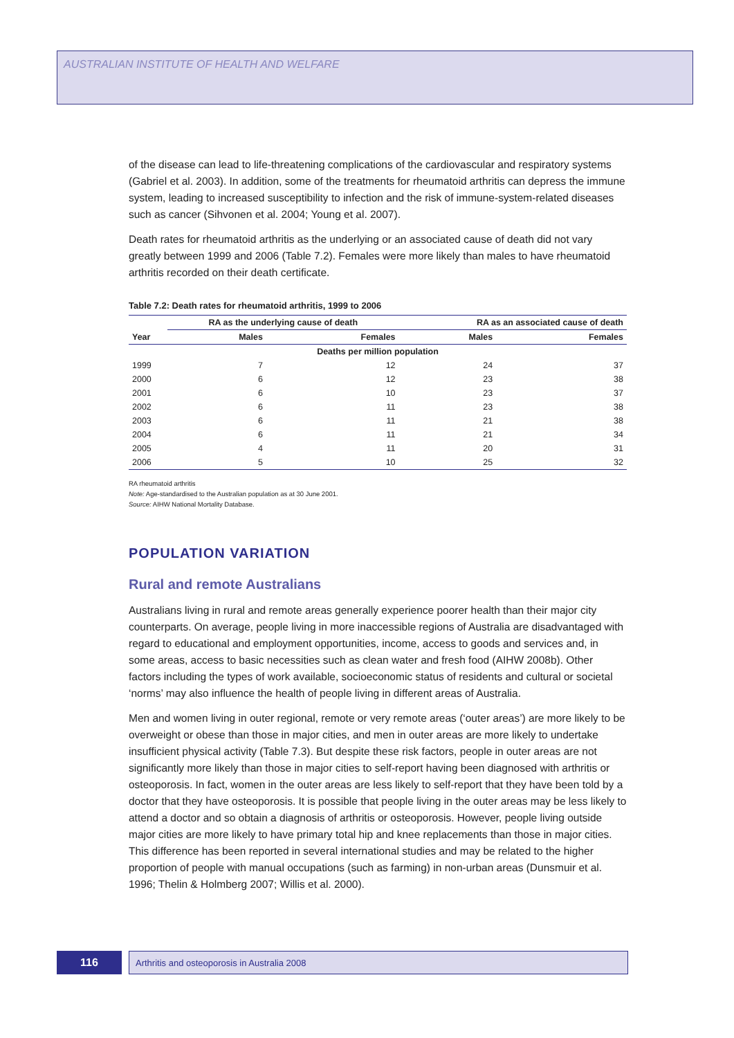AUSTRALIAN INSTITUTE OF HEALTH AND WELFARE
of the disease can lead to life-threatening complications of the cardiovascular and respiratory systems (Gabriel et al. 2003). In addition, some of the treatments for rheumatoid arthritis can depress the immune system, leading to increased susceptibility to infection and the risk of immune-system-related diseases such as cancer (Sihvonen et al. 2004; Young et al. 2007).
Death rates for rheumatoid arthritis as the underlying or an associated cause of death did not vary greatly between 1999 and 2006 (Table 7.2). Females were more likely than males to have rheumatoid arthritis recorded on their death certificate.
Table 7.2: Death rates for rheumatoid arthritis, 1999 to 2006
| | RA as the underlying cause of death | | RA as an associated cause of death | |
| --- | --- | --- | --- | --- |
| Year | Males | Females | Males | Females |
| Deaths per million population | | | | |
| 1999 | 7 | 12 | 24 | 37 |
| 2000 | 6 | 12 | 23 | 38 |
| 2001 | 6 | 10 | 23 | 37 |
| 2002 | 6 | 11 | 23 | 38 |
| 2003 | 6 | 11 | 21 | 38 |
| 2004 | 6 | 11 | 21 | 34 |
| 2005 | 4 | 11 | 20 | 31 |
| 2006 | 5 | 10 | 25 | 32 |
RA rheumatoid arthritis
Note: Age-standardised to the Australian population as at 30 June 2001.
Source: AIHW National Mortality Database.
POPULATION VARIATION
Rural and remote Australians
Australians living in rural and remote areas generally experience poorer health than their major city counterparts. On average, people living in more inaccessible regions of Australia are disadvantaged with regard to educational and employment opportunities, income, access to goods and services and, in some areas, access to basic necessities such as clean water and fresh food (AIHW 2008b). Other factors including the types of work available, socioeconomic status of residents and cultural or societal ‘norms’ may also influence the health of people living in different areas of Australia.
Men and women living in outer regional, remote or very remote areas (‘outer areas’) are more likely to be overweight or obese than those in major cities, and men in outer areas are more likely to undertake insufficient physical activity (Table 7.3). But despite these risk factors, people in outer areas are not significantly more likely than those in major cities to self-report having been diagnosed with arthritis or osteoporosis. In fact, women in the outer areas are less likely to self-report that they have been told by a doctor that they have osteoporosis. It is possible that people living in the outer areas may be less likely to attend a doctor and so obtain a diagnosis of arthritis or osteoporosis. However, people living outside major cities are more likely to have primary total hip and knee replacements than those in major cities. This difference has been reported in several international studies and may be related to the higher proportion of people with manual occupations (such as farming) in non-urban areas (Dunsmuir et al. 1996; Thelin & Holmberg 2007; Willis et al. 2000).
116
Arthritis and osteoporosis in Australia 2008